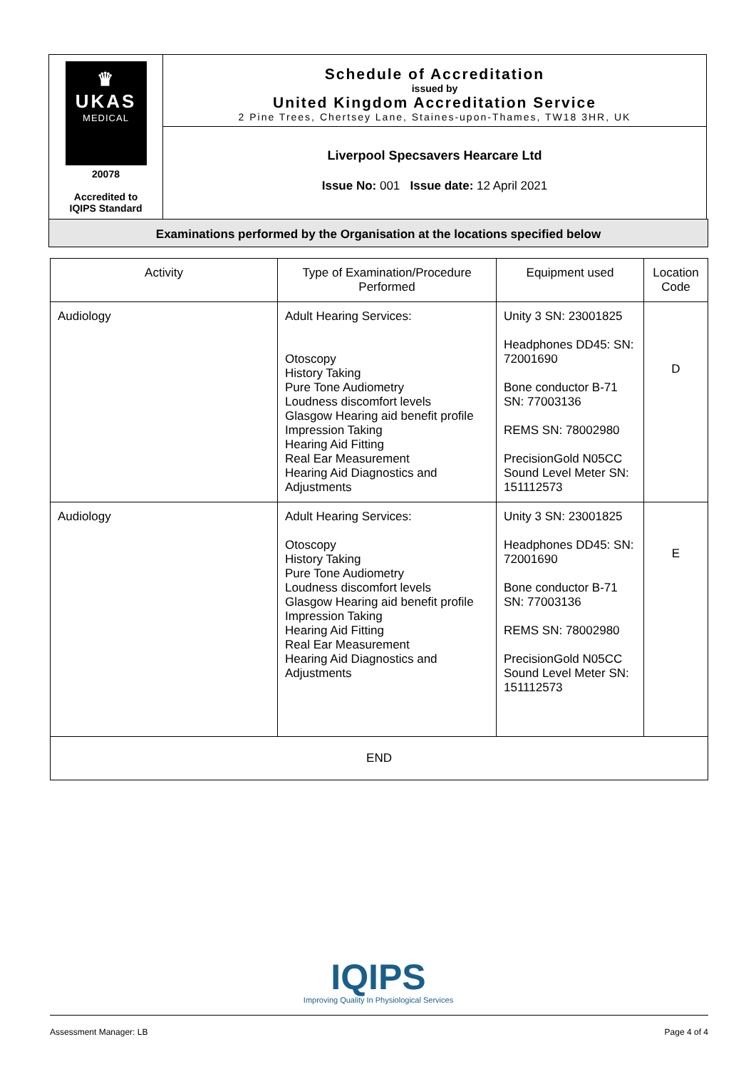| ♛ UKAS MEDICAL 20078 Accredited to IQIPS Standard | Schedule of Accreditation issued by United Kingdom Accreditation Service 2 Pine Trees, Chertsey Lane, Staines-upon-Thames, TW18 3HR, UK |
| | Liverpool Specsavers Hearcare Ltd Issue No: 001 Issue date: 12 April 2021 |
Examinations performed by the Organisation at the locations specified below
| Activity | Type of Examination/Procedure Performed | Equipment used | Location Code |
| Audiology | Adult Hearing Services: Otoscopy History Taking Pure Tone Audiometry Loudness discomfort levels Glasgow Hearing aid benefit profile Impression Taking Hearing Aid Fitting Real Ear Measurement Hearing Aid Diagnostics and Adjustments | Unity 3 SN: 23001825 Headphones DD45: SN: 72001690 Bone conductor B-71 SN: 77003136 REMS SN: 78002980 PrecisionGold N05CC Sound Level Meter SN: 151112573 | D |
| Audiology | Adult Hearing Services: Otoscopy History Taking Pure Tone Audiometry Loudness discomfort levels Glasgow Hearing aid benefit profile Impression Taking Hearing Aid Fitting Real Ear Measurement Hearing Aid Diagnostics and Adjustments | Unity 3 SN: 23001825 Headphones DD45: SN: 72001690 Bone conductor B-71 SN: 77003136 REMS SN: 78002980 PrecisionGold N05CC Sound Level Meter SN: 151112573 | E |
| END | | | |
IQIPS
Improving Quality In Physiological Services
Assessment Manager: LB Page 4 of 4